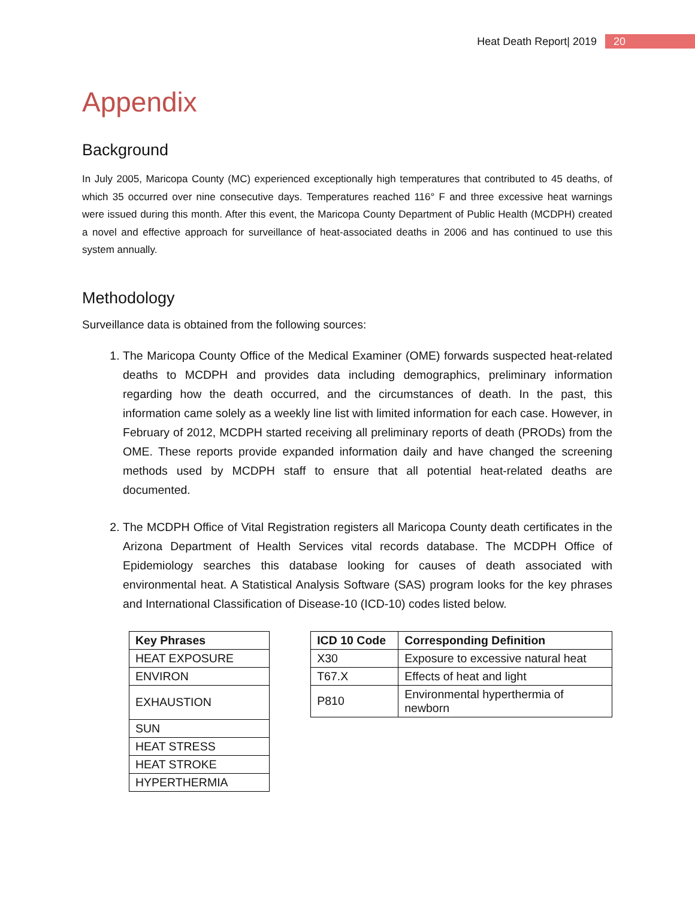Heat Death Report| 2019 20
Appendix
Background
In July 2005, Maricopa County (MC) experienced exceptionally high temperatures that contributed to 45 deaths, of which 35 occurred over nine consecutive days. Temperatures reached 116° F and three excessive heat warnings were issued during this month. After this event, the Maricopa County Department of Public Health (MCDPH) created a novel and effective approach for surveillance of heat-associated deaths in 2006 and has continued to use this system annually.
Methodology
Surveillance data is obtained from the following sources:
1. The Maricopa County Office of the Medical Examiner (OME) forwards suspected heat-related deaths to MCDPH and provides data including demographics, preliminary information regarding how the death occurred, and the circumstances of death. In the past, this information came solely as a weekly line list with limited information for each case. However, in February of 2012, MCDPH started receiving all preliminary reports of death (PRODs) from the OME. These reports provide expanded information daily and have changed the screening methods used by MCDPH staff to ensure that all potential heat-related deaths are documented.
2. The MCDPH Office of Vital Registration registers all Maricopa County death certificates in the Arizona Department of Health Services vital records database. The MCDPH Office of Epidemiology searches this database looking for causes of death associated with environmental heat. A Statistical Analysis Software (SAS) program looks for the key phrases and International Classification of Disease-10 (ICD-10) codes listed below.
| Key Phrases |
| --- |
| HEAT EXPOSURE |
| ENVIRON |
| EXHAUSTION |
| SUN |
| HEAT STRESS |
| HEAT STROKE |
| HYPERTHERMIA |
| ICD 10 Code | Corresponding Definition |
| --- | --- |
| X30 | Exposure to excessive natural heat |
| T67.X | Effects of heat and light |
| P810 | Environmental hyperthermia of newborn |